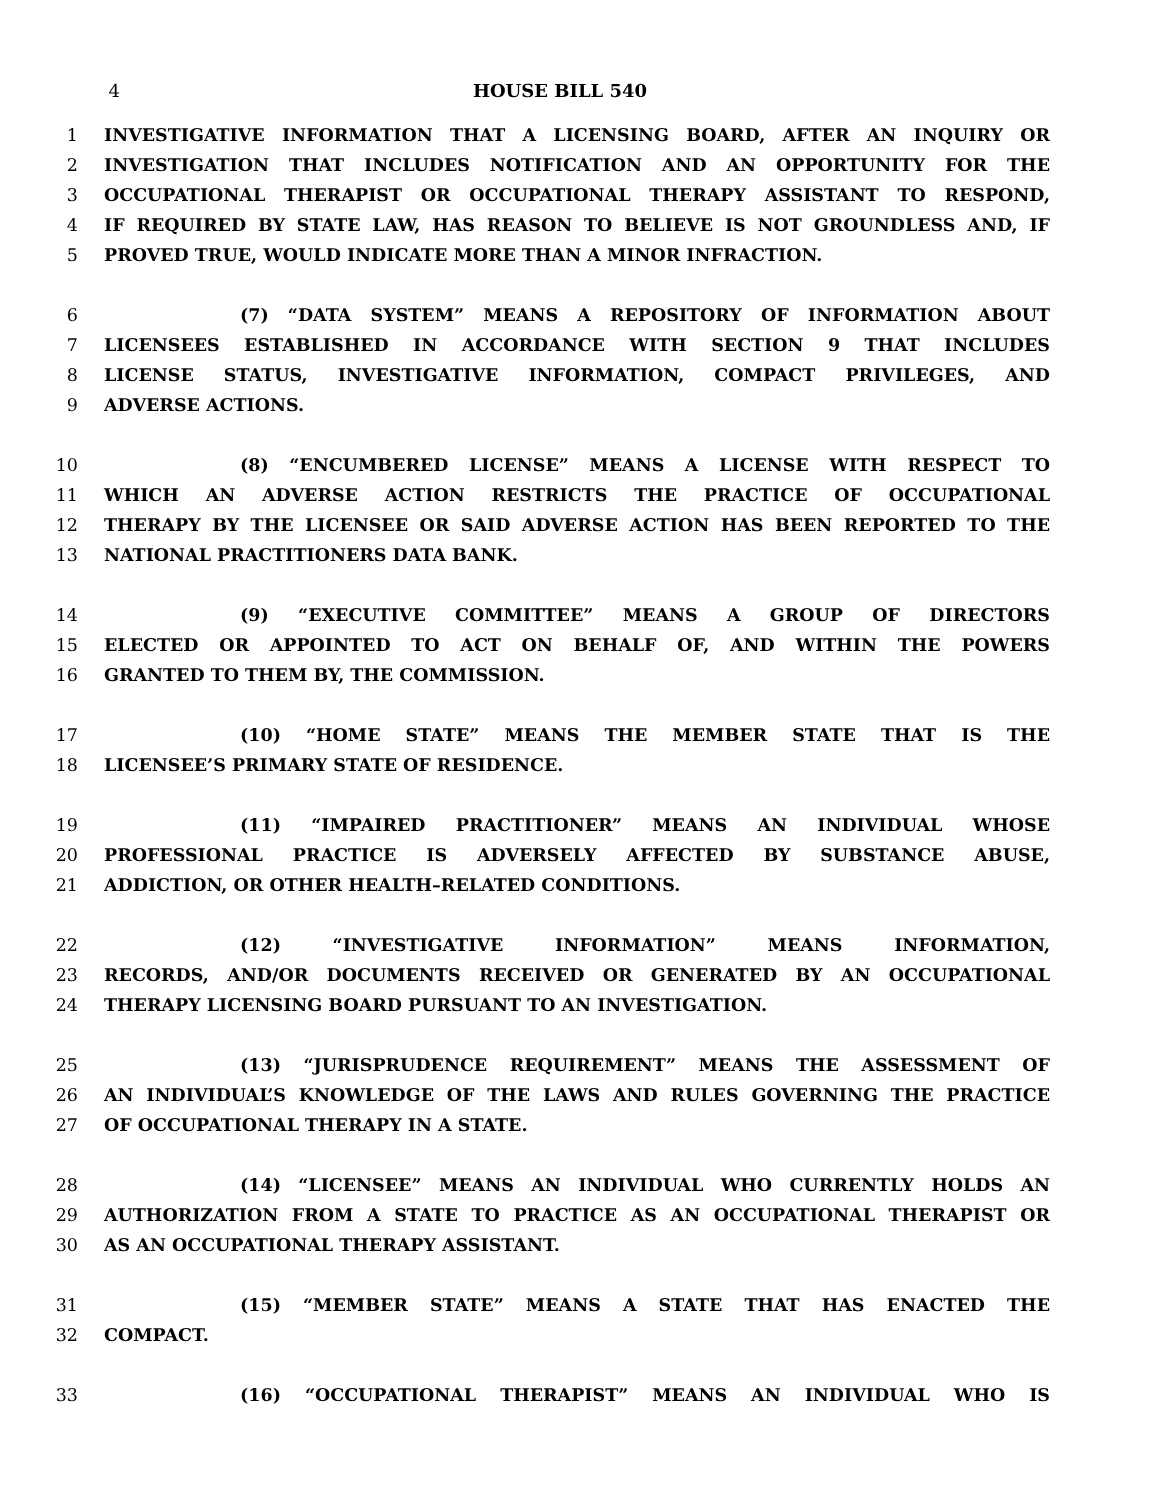4 HOUSE BILL 540
1 INVESTIGATIVE INFORMATION THAT A LICENSING BOARD, AFTER AN INQUIRY OR
2 INVESTIGATION THAT INCLUDES NOTIFICATION AND AN OPPORTUNITY FOR THE
3 OCCUPATIONAL THERAPIST OR OCCUPATIONAL THERAPY ASSISTANT TO RESPOND,
4 IF REQUIRED BY STATE LAW, HAS REASON TO BELIEVE IS NOT GROUNDLESS AND, IF
5 PROVED TRUE, WOULD INDICATE MORE THAN A MINOR INFRACTION.
6 (7) “DATA SYSTEM” MEANS A REPOSITORY OF INFORMATION ABOUT
7 LICENSEES ESTABLISHED IN ACCORDANCE WITH SECTION 9 THAT INCLUDES
8 LICENSE STATUS, INVESTIGATIVE INFORMATION, COMPACT PRIVILEGES, AND
9 ADVERSE ACTIONS.
10 (8) “ENCUMBERED LICENSE” MEANS A LICENSE WITH RESPECT TO
11 WHICH AN ADVERSE ACTION RESTRICTS THE PRACTICE OF OCCUPATIONAL
12 THERAPY BY THE LICENSEE OR SAID ADVERSE ACTION HAS BEEN REPORTED TO THE
13 NATIONAL PRACTITIONERS DATA BANK.
14 (9) “EXECUTIVE COMMITTEE” MEANS A GROUP OF DIRECTORS
15 ELECTED OR APPOINTED TO ACT ON BEHALF OF, AND WITHIN THE POWERS
16 GRANTED TO THEM BY, THE COMMISSION.
17 (10) “HOME STATE” MEANS THE MEMBER STATE THAT IS THE
18 LICENSEE’S PRIMARY STATE OF RESIDENCE.
19 (11) “IMPAIRED PRACTITIONER” MEANS AN INDIVIDUAL WHOSE
20 PROFESSIONAL PRACTICE IS ADVERSELY AFFECTED BY SUBSTANCE ABUSE,
21 ADDICTION, OR OTHER HEALTH–RELATED CONDITIONS.
22 (12) “INVESTIGATIVE INFORMATION” MEANS INFORMATION,
23 RECORDS, AND/OR DOCUMENTS RECEIVED OR GENERATED BY AN OCCUPATIONAL
24 THERAPY LICENSING BOARD PURSUANT TO AN INVESTIGATION.
25 (13) “JURISPRUDENCE REQUIREMENT” MEANS THE ASSESSMENT OF
26 AN INDIVIDUAL’S KNOWLEDGE OF THE LAWS AND RULES GOVERNING THE PRACTICE
27 OF OCCUPATIONAL THERAPY IN A STATE.
28 (14) “LICENSEE” MEANS AN INDIVIDUAL WHO CURRENTLY HOLDS AN
29 AUTHORIZATION FROM A STATE TO PRACTICE AS AN OCCUPATIONAL THERAPIST OR
30 AS AN OCCUPATIONAL THERAPY ASSISTANT.
31 (15) “MEMBER STATE” MEANS A STATE THAT HAS ENACTED THE
32 COMPACT.
33 (16) “OCCUPATIONAL THERAPIST” MEANS AN INDIVIDUAL WHO IS